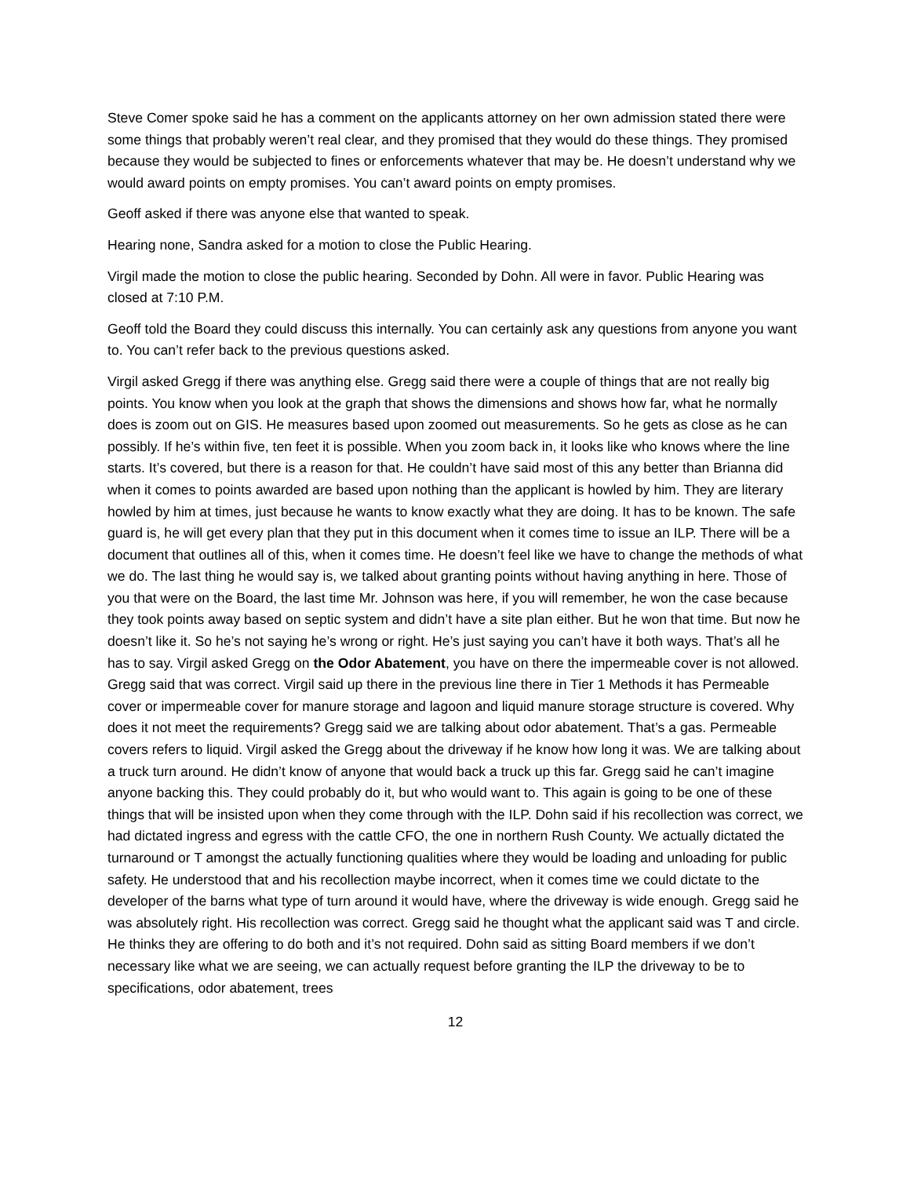Steve Comer spoke said he has a comment on the applicants attorney on her own admission stated there were some things that probably weren’t real clear, and they promised that they would do these things. They promised because they would be subjected to fines or enforcements whatever that may be. He doesn’t understand why we would award points on empty promises. You can’t award points on empty promises.
Geoff asked if there was anyone else that wanted to speak.
Hearing none, Sandra asked for a motion to close the Public Hearing.
Virgil made the motion to close the public hearing. Seconded by Dohn. All were in favor. Public Hearing was closed at 7:10 P.M.
Geoff told the Board they could discuss this internally. You can certainly ask any questions from anyone you want to. You can’t refer back to the previous questions asked.
Virgil asked Gregg if there was anything else. Gregg said there were a couple of things that are not really big points. You know when you look at the graph that shows the dimensions and shows how far, what he normally does is zoom out on GIS. He measures based upon zoomed out measurements. So he gets as close as he can possibly. If he’s within five, ten feet it is possible. When you zoom back in, it looks like who knows where the line starts. It’s covered, but there is a reason for that. He couldn’t have said most of this any better than Brianna did when it comes to points awarded are based upon nothing than the applicant is howled by him. They are literary howled by him at times, just because he wants to know exactly what they are doing. It has to be known. The safe guard is, he will get every plan that they put in this document when it comes time to issue an ILP. There will be a document that outlines all of this, when it comes time. He doesn’t feel like we have to change the methods of what we do. The last thing he would say is, we talked about granting points without having anything in here. Those of you that were on the Board, the last time Mr. Johnson was here, if you will remember, he won the case because they took points away based on septic system and didn’t have a site plan either. But he won that time. But now he doesn’t like it. So he’s not saying he’s wrong or right. He’s just saying you can’t have it both ways. That’s all he has to say. Virgil asked Gregg on the Odor Abatement, you have on there the impermeable cover is not allowed. Gregg said that was correct. Virgil said up there in the previous line there in Tier 1 Methods it has Permeable cover or impermeable cover for manure storage and lagoon and liquid manure storage structure is covered. Why does it not meet the requirements? Gregg said we are talking about odor abatement. That’s a gas. Permeable covers refers to liquid. Virgil asked the Gregg about the driveway if he know how long it was. We are talking about a truck turn around. He didn’t know of anyone that would back a truck up this far. Gregg said he can’t imagine anyone backing this. They could probably do it, but who would want to. This again is going to be one of these things that will be insisted upon when they come through with the ILP. Dohn said if his recollection was correct, we had dictated ingress and egress with the cattle CFO, the one in northern Rush County. We actually dictated the turnaround or T amongst the actually functioning qualities where they would be loading and unloading for public safety. He understood that and his recollection maybe incorrect, when it comes time we could dictate to the developer of the barns what type of turn around it would have, where the driveway is wide enough. Gregg said he was absolutely right. His recollection was correct. Gregg said he thought what the applicant said was T and circle. He thinks they are offering to do both and it’s not required. Dohn said as sitting Board members if we don’t necessary like what we are seeing, we can actually request before granting the ILP the driveway to be to specifications, odor abatement, trees
12